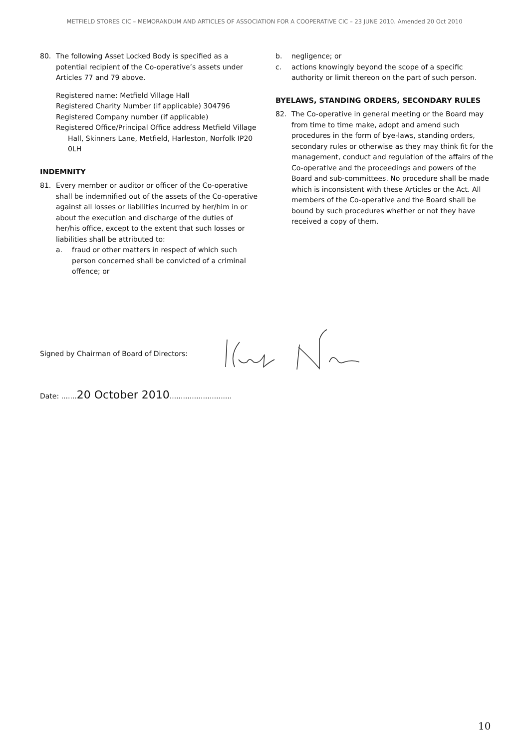METFIELD STORES CIC – MEMORANDUM AND ARTICLES OF ASSOCIATION FOR A COOPERATIVE CIC – 23 JUNE 2010. Amended 20 Oct 2010
80. The following Asset Locked Body is specified as a potential recipient of the Co-operative’s assets under Articles 77 and 79 above.
Registered name: Metfield Village Hall
Registered Charity Number (if applicable) 304796
Registered Company number (if applicable)
Registered Office/Principal Office address Metfield Village Hall, Skinners Lane, Metfield, Harleston, Norfolk IP20 0LH
INDEMNITY
81. Every member or auditor or officer of the Co-operative shall be indemnified out of the assets of the Co-operative against all losses or liabilities incurred by her/him in or about the execution and discharge of the duties of her/his office, except to the extent that such losses or liabilities shall be attributed to:
a. fraud or other matters in respect of which such person concerned shall be convicted of a criminal offence; or
b. negligence; or
c. actions knowingly beyond the scope of a specific authority or limit thereon on the part of such person.
BYELAWS, STANDING ORDERS, SECONDARY RULES
82. The Co-operative in general meeting or the Board may from time to time make, adopt and amend such procedures in the form of bye-laws, standing orders, secondary rules or otherwise as they may think fit for the management, conduct and regulation of the affairs of the Co-operative and the proceedings and powers of the Board and sub-committees. No procedure shall be made which is inconsistent with these Articles or the Act. All members of the Co-operative and the Board shall be bound by such procedures whether or not they have received a copy of them.
Signed by Chairman of Board of Directors:
Date: .......20 October 2010............................
10